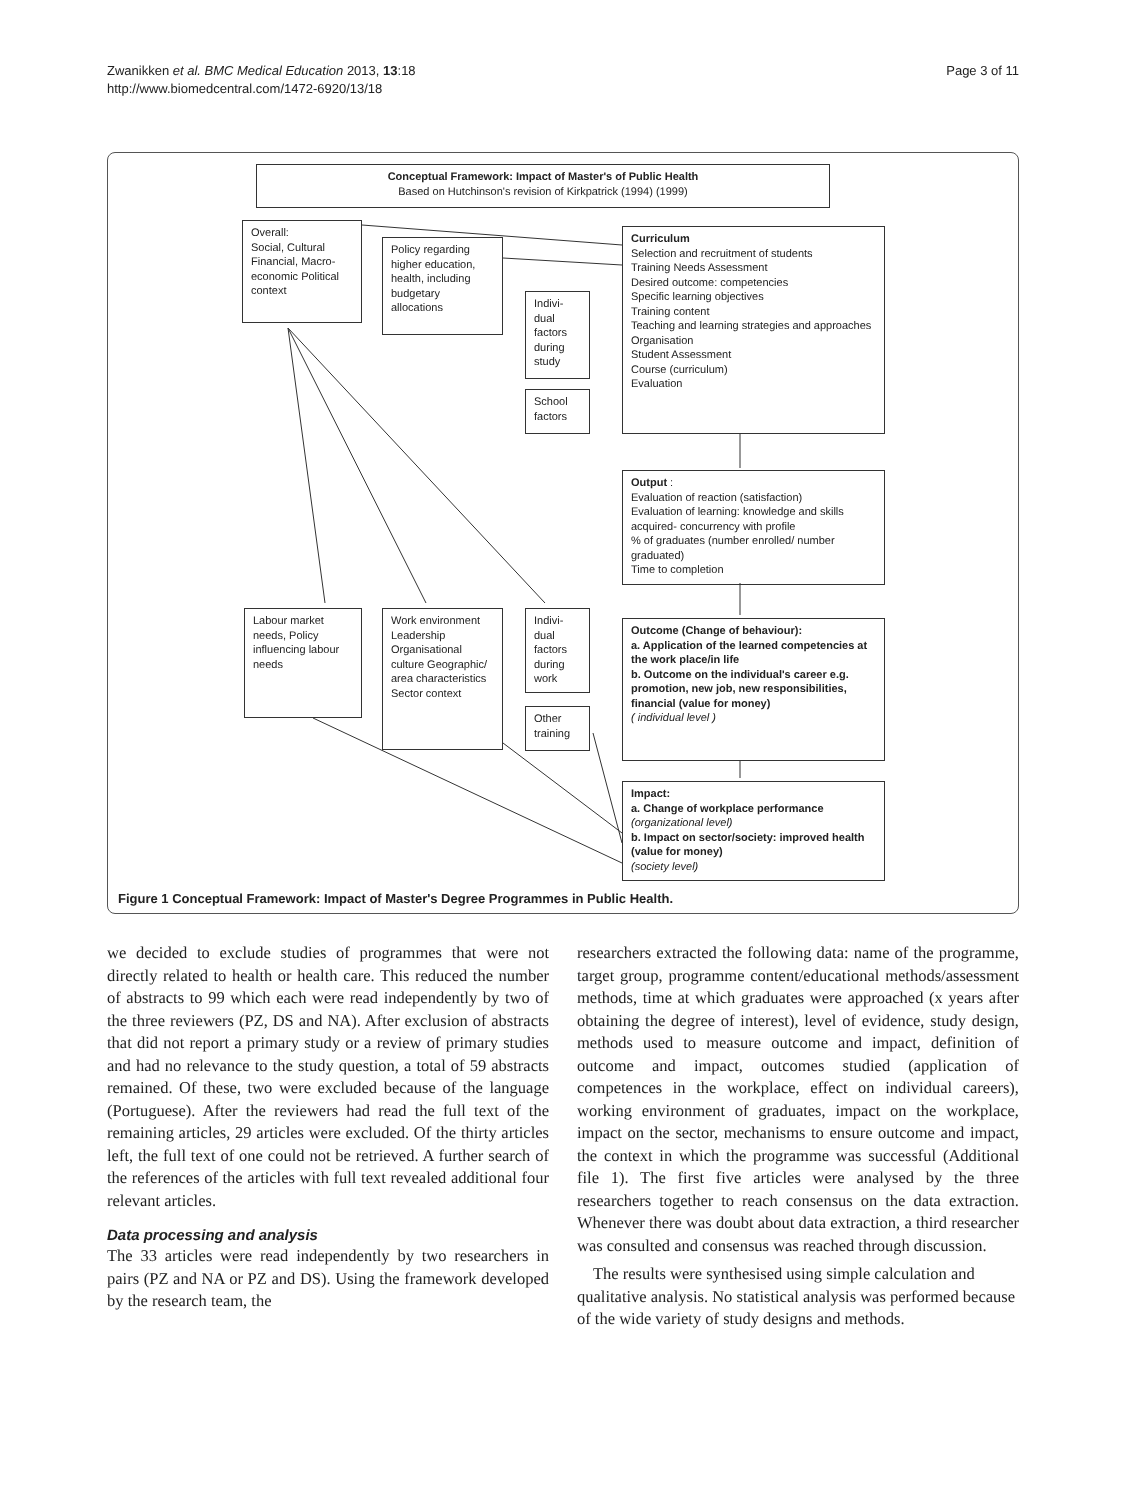Zwanikken et al. BMC Medical Education 2013, 13:18
http://www.biomedcentral.com/1472-6920/13/18
Page 3 of 11
Conceptual Framework: Impact of Master's of Public Health
Based on Hutchinson's revision of Kirkpatrick (1994) (1999)
Overall:
Social, Cultural Financial, Macro-economic Political context
Policy regarding higher education, health, including budgetary allocations
Indivi-dual factors during study
School factors
Curriculum
Selection and recruitment of students
Training Needs Assessment
Desired outcome: competencies
Specific learning objectives
Training content
Teaching and learning strategies and approaches
Organisation
Student Assessment
Course (curriculum)
Evaluation
Output :
Evaluation of reaction (satisfaction)
Evaluation of learning: knowledge and skills acquired- concurrency with profile
% of graduates (number enrolled/ number graduated)
Time to completion
Labour market needs, Policy influencing labour needs
Work environment Leadership Organisational culture Geographic/ area characteristics Sector context
Indivi-dual factors during work
Other training
Outcome (Change of behaviour):
a. Application of the learned competencies at the work place/in life
b. Outcome on the individual's career e.g. promotion, new job, new responsibilities, financial (value for money)
( individual level )
Impact:
a. Change of workplace performance (organizational level)
b. Impact on sector/society: improved health (value for money)
(society level)
Figure 1 Conceptual Framework: Impact of Master's Degree Programmes in Public Health.
we decided to exclude studies of programmes that were not directly related to health or health care. This reduced the number of abstracts to 99 which each were read independently by two of the three reviewers (PZ, DS and NA). After exclusion of abstracts that did not report a primary study or a review of primary studies and had no relevance to the study question, a total of 59 abstracts remained. Of these, two were excluded because of the language (Portuguese). After the reviewers had read the full text of the remaining articles, 29 articles were excluded. Of the thirty articles left, the full text of one could not be retrieved. A further search of the references of the articles with full text revealed additional four relevant articles.
Data processing and analysis
The 33 articles were read independently by two researchers in pairs (PZ and NA or PZ and DS). Using the framework developed by the research team, the
researchers extracted the following data: name of the programme, target group, programme content/educational methods/assessment methods, time at which graduates were approached (x years after obtaining the degree of interest), level of evidence, study design, methods used to measure outcome and impact, definition of outcome and impact, outcomes studied (application of competences in the workplace, effect on individual careers), working environment of graduates, impact on the workplace, impact on the sector, mechanisms to ensure outcome and impact, the context in which the programme was successful (Additional file 1). The first five articles were analysed by the three researchers together to reach consensus on the data extraction. Whenever there was doubt about data extraction, a third researcher was consulted and consensus was reached through discussion.
The results were synthesised using simple calculation and qualitative analysis. No statistical analysis was performed because of the wide variety of study designs and methods.